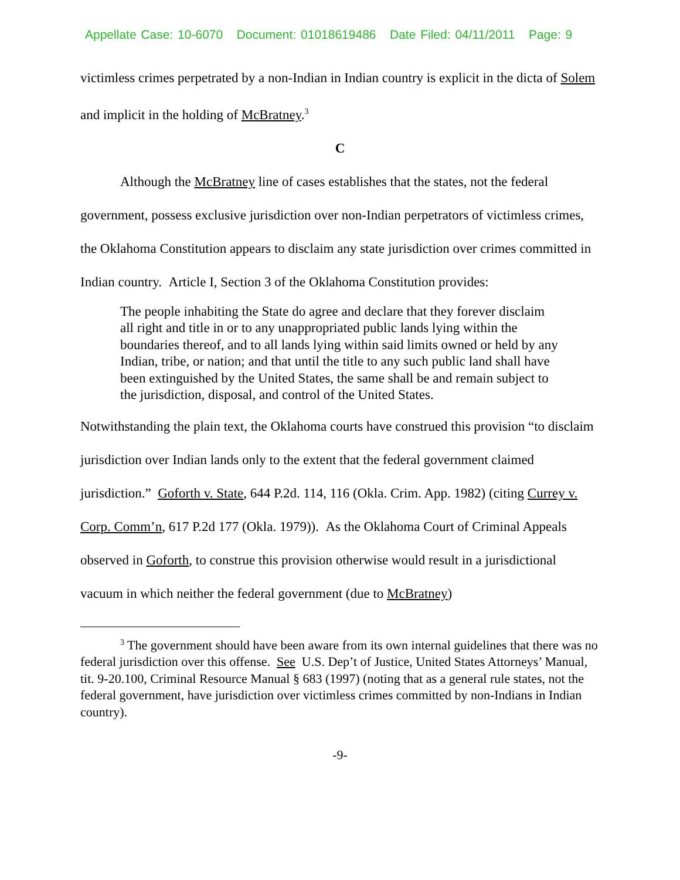Appellate Case: 10-6070 Document: 01018619486 Date Filed: 04/11/2011 Page: 9
victimless crimes perpetrated by a non-Indian in Indian country is explicit in the dicta of Solem and implicit in the holding of McBratney.<sup>3</sup>
C
Although the McBratney line of cases establishes that the states, not the federal government, possess exclusive jurisdiction over non-Indian perpetrators of victimless crimes, the Oklahoma Constitution appears to disclaim any state jurisdiction over crimes committed in Indian country. Article I, Section 3 of the Oklahoma Constitution provides:
The people inhabiting the State do agree and declare that they forever disclaim all right and title in or to any unappropriated public lands lying within the boundaries thereof, and to all lands lying within said limits owned or held by any Indian, tribe, or nation; and that until the title to any such public land shall have been extinguished by the United States, the same shall be and remain subject to the jurisdiction, disposal, and control of the United States.
Notwithstanding the plain text, the Oklahoma courts have construed this provision “to disclaim jurisdiction over Indian lands only to the extent that the federal government claimed jurisdiction.” Goforth v. State, 644 P.2d. 114, 116 (Okla. Crim. App. 1982) (citing Currey v. Corp. Comm’n, 617 P.2d 177 (Okla. 1979)). As the Oklahoma Court of Criminal Appeals observed in Goforth, to construe this provision otherwise would result in a jurisdictional vacuum in which neither the federal government (due to McBratney)
<sup>3</sup> The government should have been aware from its own internal guidelines that there was no federal jurisdiction over this offense. See U.S. Dep’t of Justice, United States Attorneys’ Manual, tit. 9-20.100, Criminal Resource Manual § 683 (1997) (noting that as a general rule states, not the federal government, have jurisdiction over victimless crimes committed by non-Indians in Indian country).
-9-